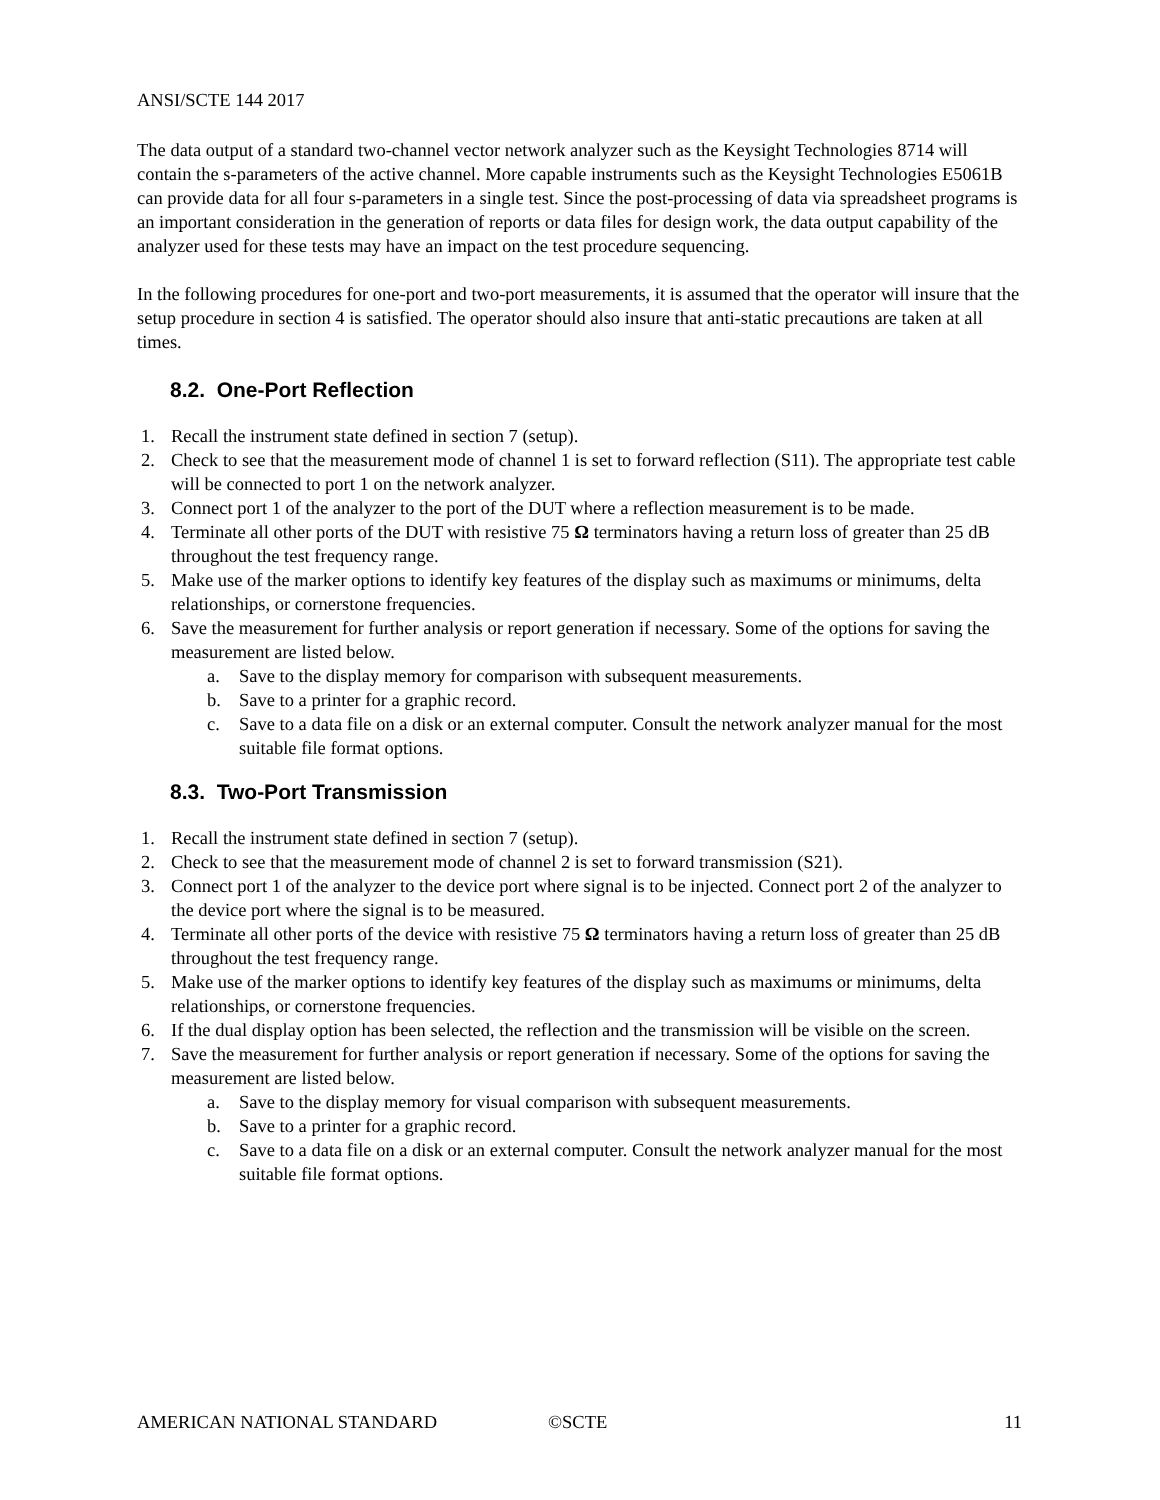ANSI/SCTE 144 2017
The data output of a standard two-channel vector network analyzer such as the Keysight Technologies 8714 will contain the s-parameters of the active channel. More capable instruments such as the Keysight Technologies E5061B can provide data for all four s-parameters in a single test. Since the post-processing of data via spreadsheet programs is an important consideration in the generation of reports or data files for design work, the data output capability of the analyzer used for these tests may have an impact on the test procedure sequencing.
In the following procedures for one-port and two-port measurements, it is assumed that the operator will insure that the setup procedure in section 4 is satisfied. The operator should also insure that anti-static precautions are taken at all times.
8.2. One-Port Reflection
1. Recall the instrument state defined in section 7 (setup).
2. Check to see that the measurement mode of channel 1 is set to forward reflection (S11). The appropriate test cable will be connected to port 1 on the network analyzer.
3. Connect port 1 of the analyzer to the port of the DUT where a reflection measurement is to be made.
4. Terminate all other ports of the DUT with resistive 75 Ω terminators having a return loss of greater than 25 dB throughout the test frequency range.
5. Make use of the marker options to identify key features of the display such as maximums or minimums, delta relationships, or cornerstone frequencies.
6. Save the measurement for further analysis or report generation if necessary. Some of the options for saving the measurement are listed below.
a. Save to the display memory for comparison with subsequent measurements.
b. Save to a printer for a graphic record.
c. Save to a data file on a disk or an external computer. Consult the network analyzer manual for the most suitable file format options.
8.3. Two-Port Transmission
1. Recall the instrument state defined in section 7 (setup).
2. Check to see that the measurement mode of channel 2 is set to forward transmission (S21).
3. Connect port 1 of the analyzer to the device port where signal is to be injected. Connect port 2 of the analyzer to the device port where the signal is to be measured.
4. Terminate all other ports of the device with resistive 75 Ω terminators having a return loss of greater than 25 dB throughout the test frequency range.
5. Make use of the marker options to identify key features of the display such as maximums or minimums, delta relationships, or cornerstone frequencies.
6. If the dual display option has been selected, the reflection and the transmission will be visible on the screen.
7. Save the measurement for further analysis or report generation if necessary. Some of the options for saving the measurement are listed below.
a. Save to the display memory for visual comparison with subsequent measurements.
b. Save to a printer for a graphic record.
c. Save to a data file on a disk or an external computer. Consult the network analyzer manual for the most suitable file format options.
AMERICAN NATIONAL STANDARD ©SCTE 11